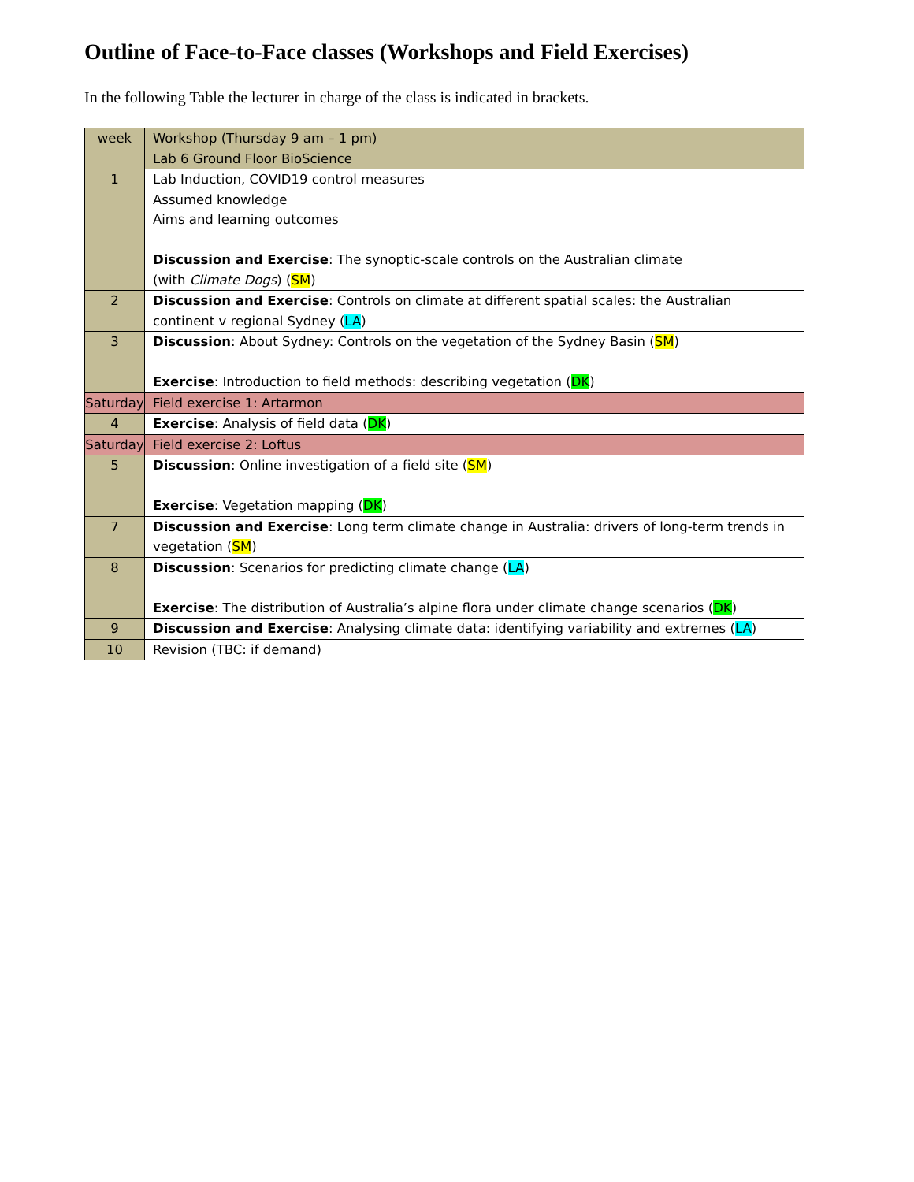Outline of Face-to-Face classes (Workshops and Field Exercises)
In the following Table the lecturer in charge of the class is indicated in brackets.
| week | Workshop (Thursday 9 am – 1 pm) Lab 6 Ground Floor BioScience |
| 1 | Lab Induction, COVID19 control measures Assumed knowledge Aims and learning outcomes Discussion and Exercise : The synoptic-scale controls on the Australian climate (with Climate Dogs ) ( SM ) |
| 2 | Discussion and Exercise : Controls on climate at different spatial scales: the Australian continent v regional Sydney ( LA ) |
| 3 | Discussion : About Sydney: Controls on the vegetation of the Sydney Basin ( SM ) Exercise : Introduction to field methods: describing vegetation ( DK ) |
| Saturday | Field exercise 1: Artarmon |
| 4 | Exercise : Analysis of field data ( DK ) |
| Saturday | Field exercise 2: Loftus |
| 5 | Discussion : Online investigation of a field site ( SM ) Exercise : Vegetation mapping ( DK ) |
| 7 | Discussion and Exercise : Long term climate change in Australia: drivers of long-term trends in vegetation ( SM ) |
| 8 | Discussion : Scenarios for predicting climate change ( LA ) Exercise : The distribution of Australia’s alpine flora under climate change scenarios ( DK ) |
| 9 | Discussion and Exercise : Analysing climate data: identifying variability and extremes ( LA ) |
| 10 | Revision (TBC: if demand) |